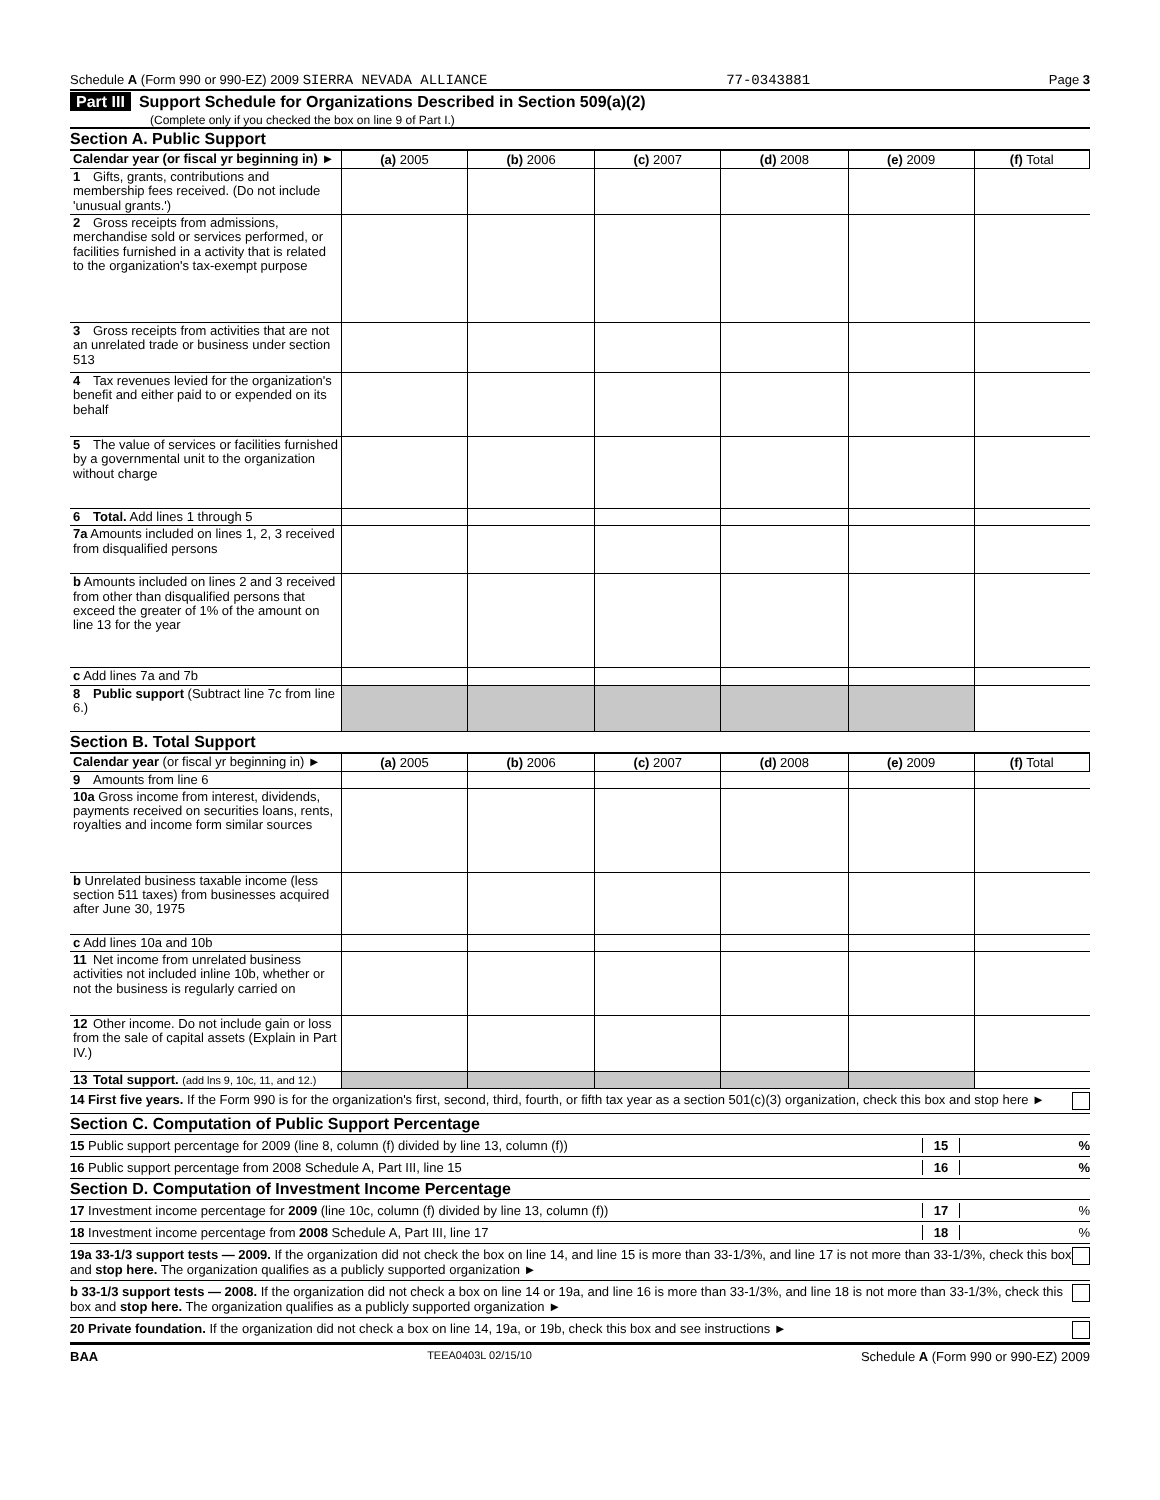Schedule A (Form 990 or 990-EZ) 2009 SIERRA NEVADA ALLIANCE 77-0343881 Page 3
Part III Support Schedule for Organizations Described in Section 509(a)(2)
(Complete only if you checked the box on line 9 of Part I.)
Section A. Public Support
| Calendar year (or fiscal yr beginning in) ► | (a) 2005 | (b) 2006 | (c) 2007 | (d) 2008 | (e) 2009 | (f) Total |
| 1 Gifts, grants, contributions and membership fees received. (Do not include 'unusual grants.') | | | | | | |
| 2 Gross receipts from admissions, merchandise sold or services performed, or facilities furnished in a activity that is related to the organization's tax-exempt purpose | | | | | | |
| 3 Gross receipts from activities that are not an unrelated trade or business under section 513 | | | | | | |
| 4 Tax revenues levied for the organization's benefit and either paid to or expended on its behalf | | | | | | |
| 5 The value of services or facilities furnished by a governmental unit to the organization without charge | | | | | | |
| 6 Total. Add lines 1 through 5 | | | | | | |
| 7a Amounts included on lines 1, 2, 3 received from disqualified persons | | | | | | |
| b Amounts included on lines 2 and 3 received from other than disqualified persons that exceed the greater of 1% of the amount on line 13 for the year | | | | | | |
| c Add lines 7a and 7b | | | | | | |
| 8 Public support (Subtract line 7c from line 6.) | | | | | | |
Section B. Total Support
| Calendar year (or fiscal yr beginning in) ► | (a) 2005 | (b) 2006 | (c) 2007 | (d) 2008 | (e) 2009 | (f) Total |
| 9 Amounts from line 6 | | | | | | |
| 10a Gross income from interest, dividends, payments received on securities loans, rents, royalties and income form similar sources | | | | | | |
| b Unrelated business taxable income (less section 511 taxes) from businesses acquired after June 30, 1975 | | | | | | |
| c Add lines 10a and 10b | | | | | | |
| 11 Net income from unrelated business activities not included inline 10b, whether or not the business is regularly carried on | | | | | | |
| 12 Other income. Do not include gain or loss from the sale of capital assets (Explain in Part IV.) | | | | | | |
| 13 Total support. (add lns 9, 10c, 11, and 12.) | | | | | | |
14 First five years. If the Form 990 is for the organization's first, second, third, fourth, or fifth tax year as a section 501(c)(3) organization, check this box and stop here ►
Section C. Computation of Public Support Percentage
15 Public support percentage for 2009 (line 8, column (f) divided by line 13, column (f)) 15%
16 Public support percentage from 2008 Schedule A, Part III, line 15 16%
Section D. Computation of Investment Income Percentage
17 Investment income percentage for 2009 (line 10c, column (f) divided by line 13, column (f)) 17%
18 Investment income percentage from 2008 Schedule A, Part III, line 17 18%
19a 33-1/3 support tests — 2009. If the organization did not check the box on line 14, and line 15 is more than 33-1/3%, and line 17 is not more than 33-1/3%, check this box and stop here. The organization qualifies as a publicly supported organization ►
b 33-1/3 support tests — 2008. If the organization did not check a box on line 14 or 19a, and line 16 is more than 33-1/3%, and line 18 is not more than 33-1/3%, check this box and stop here. The organization qualifies as a publicly supported organization ►
20 Private foundation. If the organization did not check a box on line 14, 19a, or 19b, check this box and see instructions ►
BAA TEEA0403L 02/15/10 Schedule A (Form 990 or 990-EZ) 2009